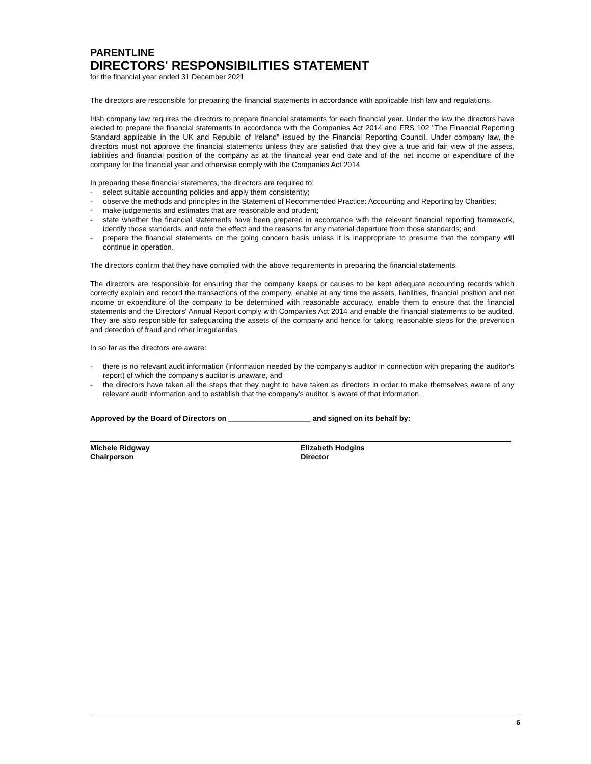PARENTLINE
DIRECTORS' RESPONSIBILITIES STATEMENT
for the financial year ended 31 December 2021
The directors are responsible for preparing the financial statements in accordance with applicable Irish law and regulations.
Irish company law requires the directors to prepare financial statements for each financial year. Under the law the directors have elected to prepare the financial statements in accordance with the Companies Act 2014 and FRS 102 "The Financial Reporting Standard applicable in the UK and Republic of Ireland" issued by the Financial Reporting Council. Under company law, the directors must not approve the financial statements unless they are satisfied that they give a true and fair view of the assets, liabilities and financial position of the company as at the financial year end date and of the net income or expenditure of the company for the financial year and otherwise comply with the Companies Act 2014.
In preparing these financial statements, the directors are required to:
- select suitable accounting policies and apply them consistently;
- observe the methods and principles in the Statement of Recommended Practice: Accounting and Reporting by Charities;
- make judgements and estimates that are reasonable and prudent;
- state whether the financial statements have been prepared in accordance with the relevant financial reporting framework, identify those standards, and note the effect and the reasons for any material departure from those standards; and
- prepare the financial statements on the going concern basis unless it is inappropriate to presume that the company will continue in operation.
The directors confirm that they have complied with the above requirements in preparing the financial statements.
The directors are responsible for ensuring that the company keeps or causes to be kept adequate accounting records which correctly explain and record the transactions of the company, enable at any time the assets, liabilities, financial position and net income or expenditure of the company to be determined with reasonable accuracy, enable them to ensure that the financial statements and the Directors' Annual Report comply with Companies Act 2014 and enable the financial statements to be audited. They are also responsible for safeguarding the assets of the company and hence for taking reasonable steps for the prevention and detection of fraud and other irregularities.
In so far as the directors are aware:
- there is no relevant audit information (information needed by the company's auditor in connection with preparing the auditor's report) of which the company's auditor is unaware, and
- the directors have taken all the steps that they ought to have taken as directors in order to make themselves aware of any relevant audit information and to establish that the company's auditor is aware of that information.
Approved by the Board of Directors on ____________________ and signed on its behalf by:
Michele Ridgway
Chairperson
Elizabeth Hodgins
Director
6